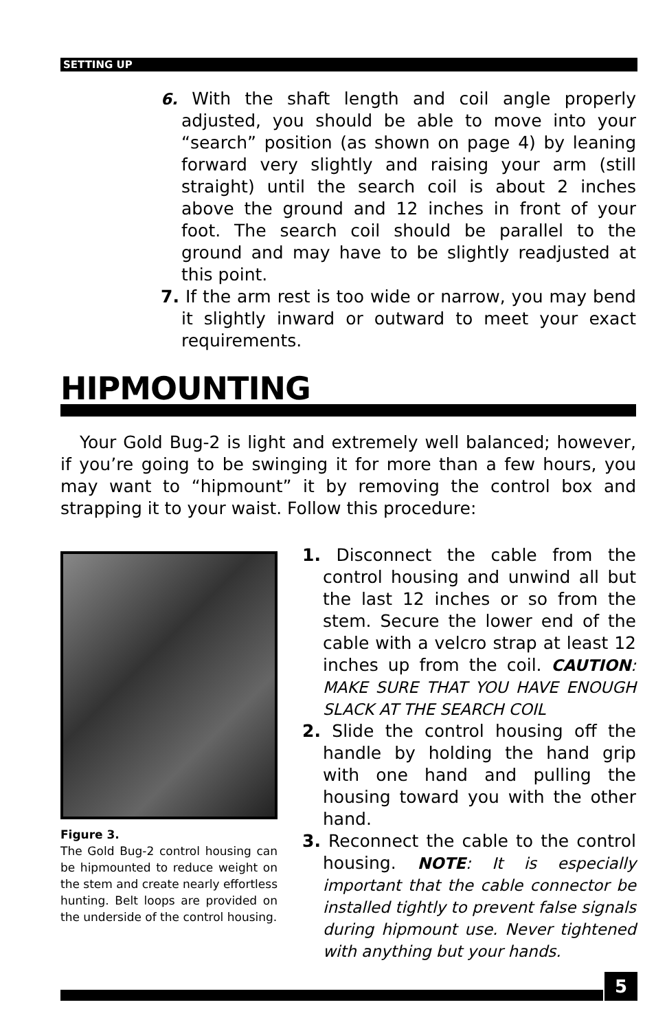SETTING UP
6. With the shaft length and coil angle properly adjusted, you should be able to move into your “search” position (as shown on page 4) by leaning forward very slightly and raising your arm (still straight) until the search coil is about 2 inches above the ground and 12 inches in front of your foot. The search coil should be parallel to the ground and may have to be slightly readjusted at this point.
7. If the arm rest is too wide or narrow, you may bend it slightly inward or outward to meet your exact requirements.
HIPMOUNTING
Your Gold Bug-2 is light and extremely well balanced; however, if you’re going to be swinging it for more than a few hours, you may want to “hipmount” it by removing the control box and strapping it to your waist. Follow this procedure:
Figure 3.
The Gold Bug-2 control housing can be hipmounted to reduce weight on the stem and create nearly effortless hunting. Belt loops are provided on the underside of the control housing.
1. Disconnect the cable from the control housing and unwind all but the last 12 inches or so from the stem. Secure the lower end of the cable with a velcro strap at least 12 inches up from the coil. CAUTION: MAKE SURE THAT YOU HAVE ENOUGH SLACK AT THE SEARCH COIL
2. Slide the control housing off the handle by holding the hand grip with one hand and pulling the housing toward you with the other hand.
3. Reconnect the cable to the control housing. NOTE: It is especially important that the cable connector be installed tightly to prevent false signals during hipmount use. Never tightened with anything but your hands.
5